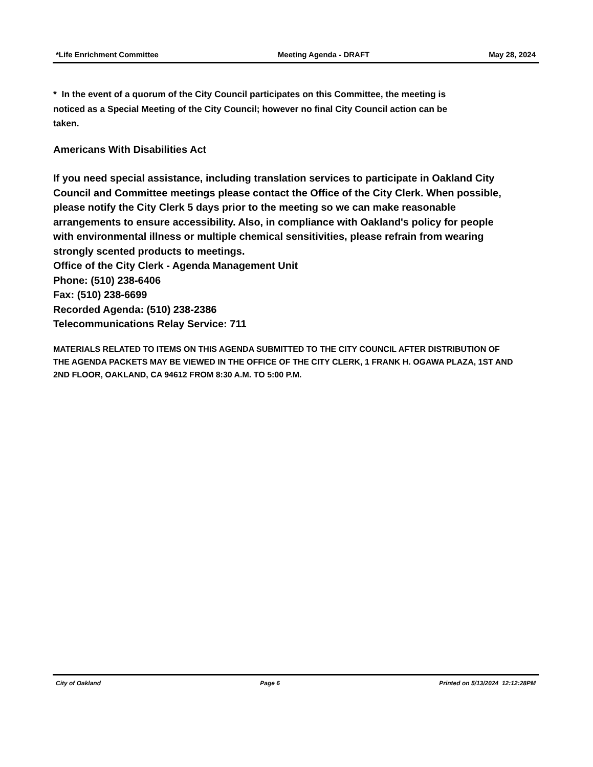*Life Enrichment Committee Meeting Agenda - DRAFT May 28, 2024
* In the event of a quorum of the City Council participates on this Committee, the meeting is noticed as a Special Meeting of the City Council; however no final City Council action can be taken.
Americans With Disabilities Act
If you need special assistance, including translation services to participate in Oakland City Council and Committee meetings please contact the Office of the City Clerk. When possible, please notify the City Clerk 5 days prior to the meeting so we can make reasonable arrangements to ensure accessibility. Also, in compliance with Oakland's policy for people with environmental illness or multiple chemical sensitivities, please refrain from wearing strongly scented products to meetings.
Office of the City Clerk - Agenda Management Unit
Phone: (510) 238-6406
Fax: (510) 238-6699
Recorded Agenda: (510) 238-2386
Telecommunications Relay Service: 711
MATERIALS RELATED TO ITEMS ON THIS AGENDA SUBMITTED TO THE CITY COUNCIL AFTER DISTRIBUTION OF THE AGENDA PACKETS MAY BE VIEWED IN THE OFFICE OF THE CITY CLERK, 1 FRANK H. OGAWA PLAZA, 1ST AND 2ND FLOOR, OAKLAND, CA 94612 FROM 8:30 A.M. TO 5:00 P.M.
City of Oakland Page 6 Printed on 5/13/2024 12:12:28PM